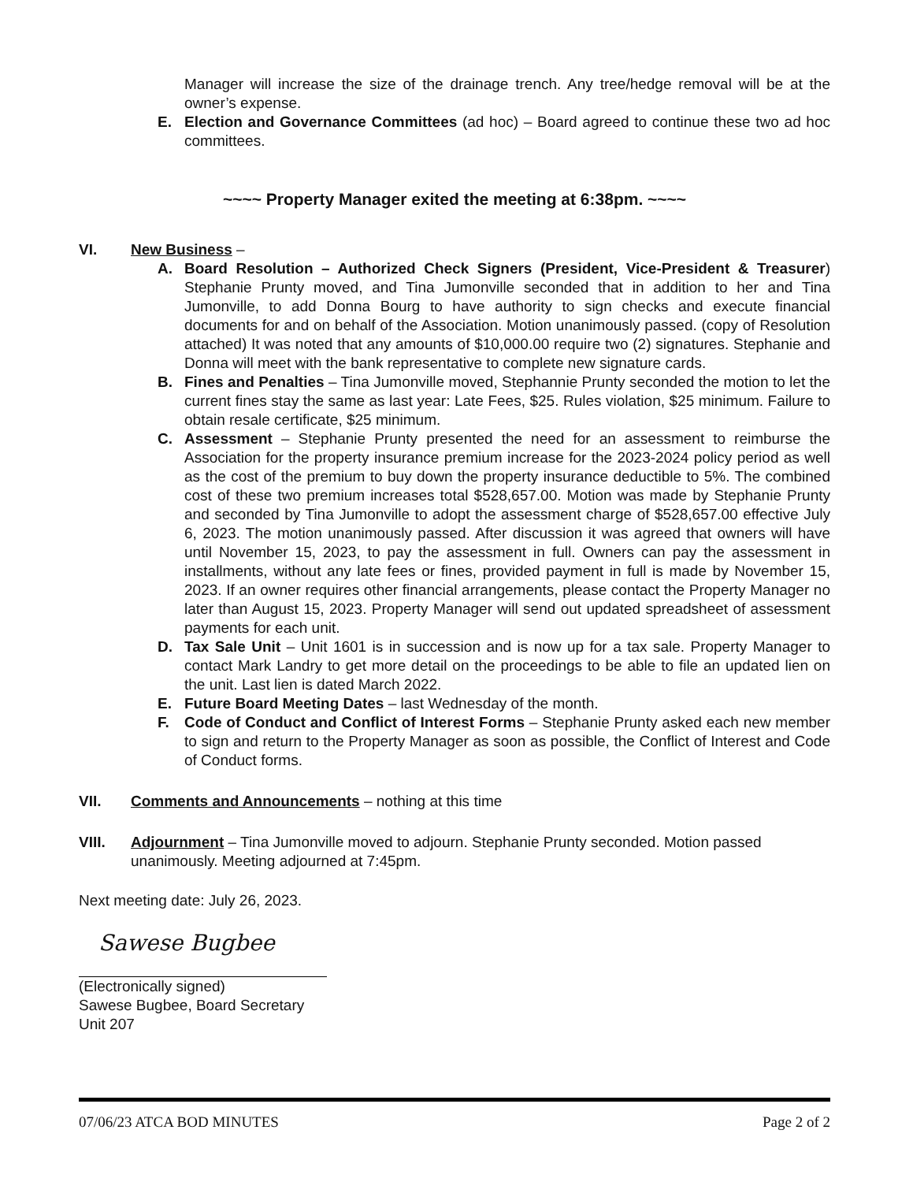Manager will increase the size of the drainage trench. Any tree/hedge removal will be at the owner’s expense.
E. Election and Governance Committees (ad hoc) – Board agreed to continue these two ad hoc committees.
~~~~ Property Manager exited the meeting at 6:38pm. ~~~~
VI. New Business –
A. Board Resolution – Authorized Check Signers (President, Vice-President & Treasurer) Stephanie Prunty moved, and Tina Jumonville seconded that in addition to her and Tina Jumonville, to add Donna Bourg to have authority to sign checks and execute financial documents for and on behalf of the Association. Motion unanimously passed. (copy of Resolution attached) It was noted that any amounts of $10,000.00 require two (2) signatures. Stephanie and Donna will meet with the bank representative to complete new signature cards.
B. Fines and Penalties – Tina Jumonville moved, Stephannie Prunty seconded the motion to let the current fines stay the same as last year: Late Fees, $25. Rules violation, $25 minimum. Failure to obtain resale certificate, $25 minimum.
C. Assessment – Stephanie Prunty presented the need for an assessment to reimburse the Association for the property insurance premium increase for the 2023-2024 policy period as well as the cost of the premium to buy down the property insurance deductible to 5%. The combined cost of these two premium increases total $528,657.00. Motion was made by Stephanie Prunty and seconded by Tina Jumonville to adopt the assessment charge of $528,657.00 effective July 6, 2023. The motion unanimously passed. After discussion it was agreed that owners will have until November 15, 2023, to pay the assessment in full. Owners can pay the assessment in installments, without any late fees or fines, provided payment in full is made by November 15, 2023. If an owner requires other financial arrangements, please contact the Property Manager no later than August 15, 2023. Property Manager will send out updated spreadsheet of assessment payments for each unit.
D. Tax Sale Unit – Unit 1601 is in succession and is now up for a tax sale. Property Manager to contact Mark Landry to get more detail on the proceedings to be able to file an updated lien on the unit. Last lien is dated March 2022.
E. Future Board Meeting Dates – last Wednesday of the month.
F. Code of Conduct and Conflict of Interest Forms – Stephanie Prunty asked each new member to sign and return to the Property Manager as soon as possible, the Conflict of Interest and Code of Conduct forms.
VII. Comments and Announcements – nothing at this time
VIII. Adjournment – Tina Jumonville moved to adjourn. Stephanie Prunty seconded. Motion passed unanimously. Meeting adjourned at 7:45pm.
Next meeting date: July 26, 2023.
Sawese Bugbee
(Electronically signed)
Sawese Bugbee, Board Secretary
Unit 207
07/06/23 ATCA BOD MINUTES Page 2 of 2